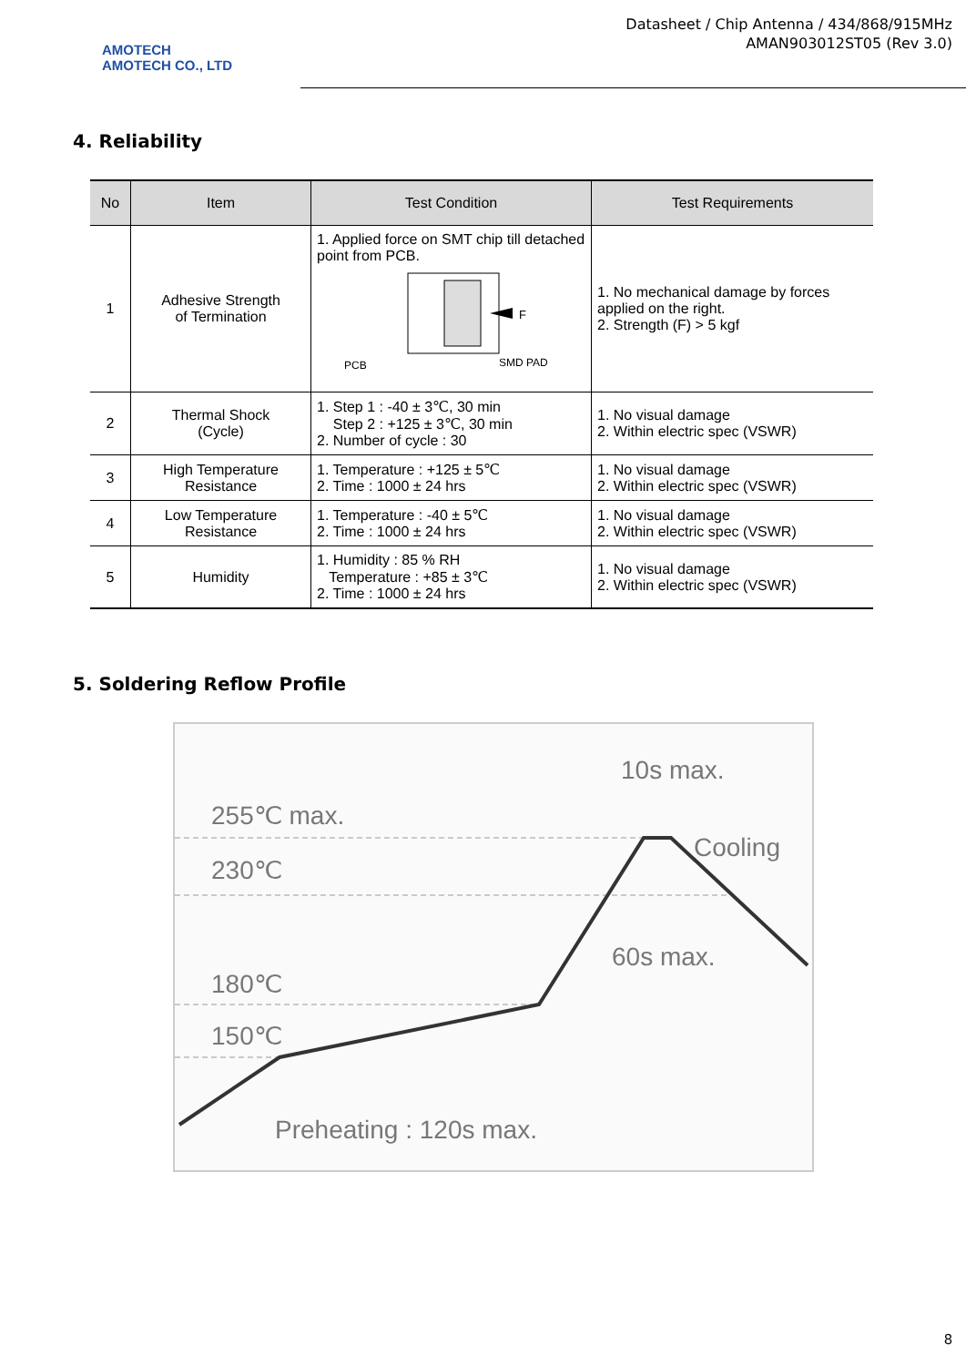AMOTECH
AMOTECH CO., LTD
Datasheet / Chip Antenna / 434/868/915MHz
AMAN903012ST05 (Rev 3.0)
4. Reliability
| No | Item | Test Condition | Test Requirements |
| --- | --- | --- | --- |
| 1 | Adhesive Strength of Termination | 1. Applied force on SMT chip till detached point from PCB. F PCB SMD PAD | 1. No mechanical damage by forces applied on the right. 2. Strength (F) > 5 kgf |
| 2 | Thermal Shock (Cycle) | 1. Step 1 : -40 ± 3℃, 30 min Step 2 : +125 ± 3℃, 30 min 2. Number of cycle : 30 | 1. No visual damage 2. Within electric spec (VSWR) |
| 3 | High Temperature Resistance | 1. Temperature : +125 ± 5℃ 2. Time : 1000 ± 24 hrs | 1. No visual damage 2. Within electric spec (VSWR) |
| 4 | Low Temperature Resistance | 1. Temperature : -40 ± 5℃ 2. Time : 1000 ± 24 hrs | 1. No visual damage 2. Within electric spec (VSWR) |
| 5 | Humidity | 1. Humidity : 85 % RH Temperature : +85 ± 3℃ 2. Time : 1000 ± 24 hrs | 1. No visual damage 2. Within electric spec (VSWR) |
5. Soldering Reflow Profile
255℃ max.
230℃
180℃
150℃
10s max.
Cooling
60s max.
Preheating : 120s max.
8